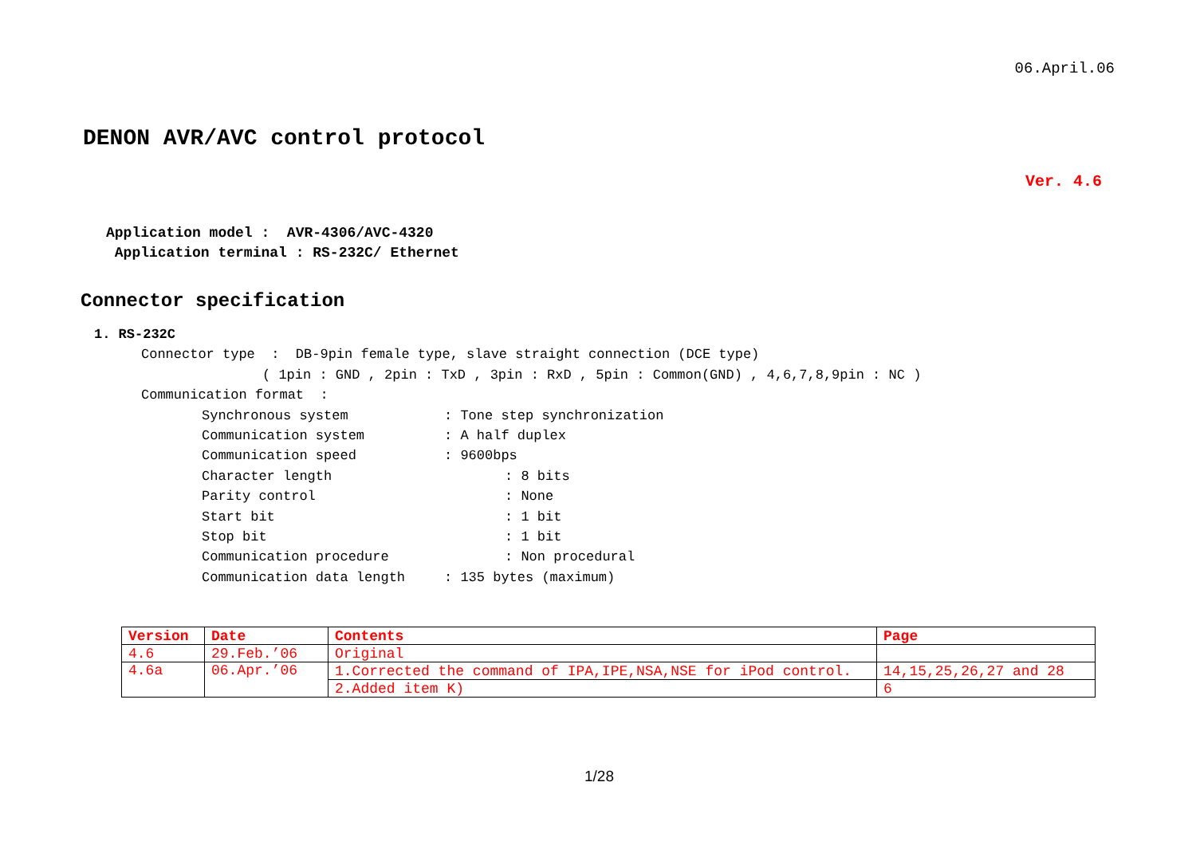06.April.06
DENON AVR/AVC control protocol
Ver. 4.6
Application model : AVR-4306/AVC-4320
Application terminal : RS-232C/ Ethernet
Connector specification
1. RS-232C
Connector type : DB-9pin female type, slave straight connection (DCE type)
( 1pin : GND , 2pin : TxD , 3pin : RxD , 5pin : Common(GND) , 4,6,7,8,9pin : NC )
Communication format :
Synchronous system : Tone step synchronization
Communication system : A half duplex
Communication speed : 9600bps
Character length : 8 bits
Parity control : None
Start bit : 1 bit
Stop bit : 1 bit
Communication procedure : Non procedural
Communication data length : 135 bytes (maximum)
| Version | Date | Contents | Page |
| --- | --- | --- | --- |
| 4.6 | 29.Feb.’06 | Original | |
| 4.6a | 06.Apr.’06 | 1.Corrected the command of IPA,IPE,NSA,NSE for iPod control. | 14,15,25,26,27 and 28 |
| | | 2.Added item K) | 6 |
1/28